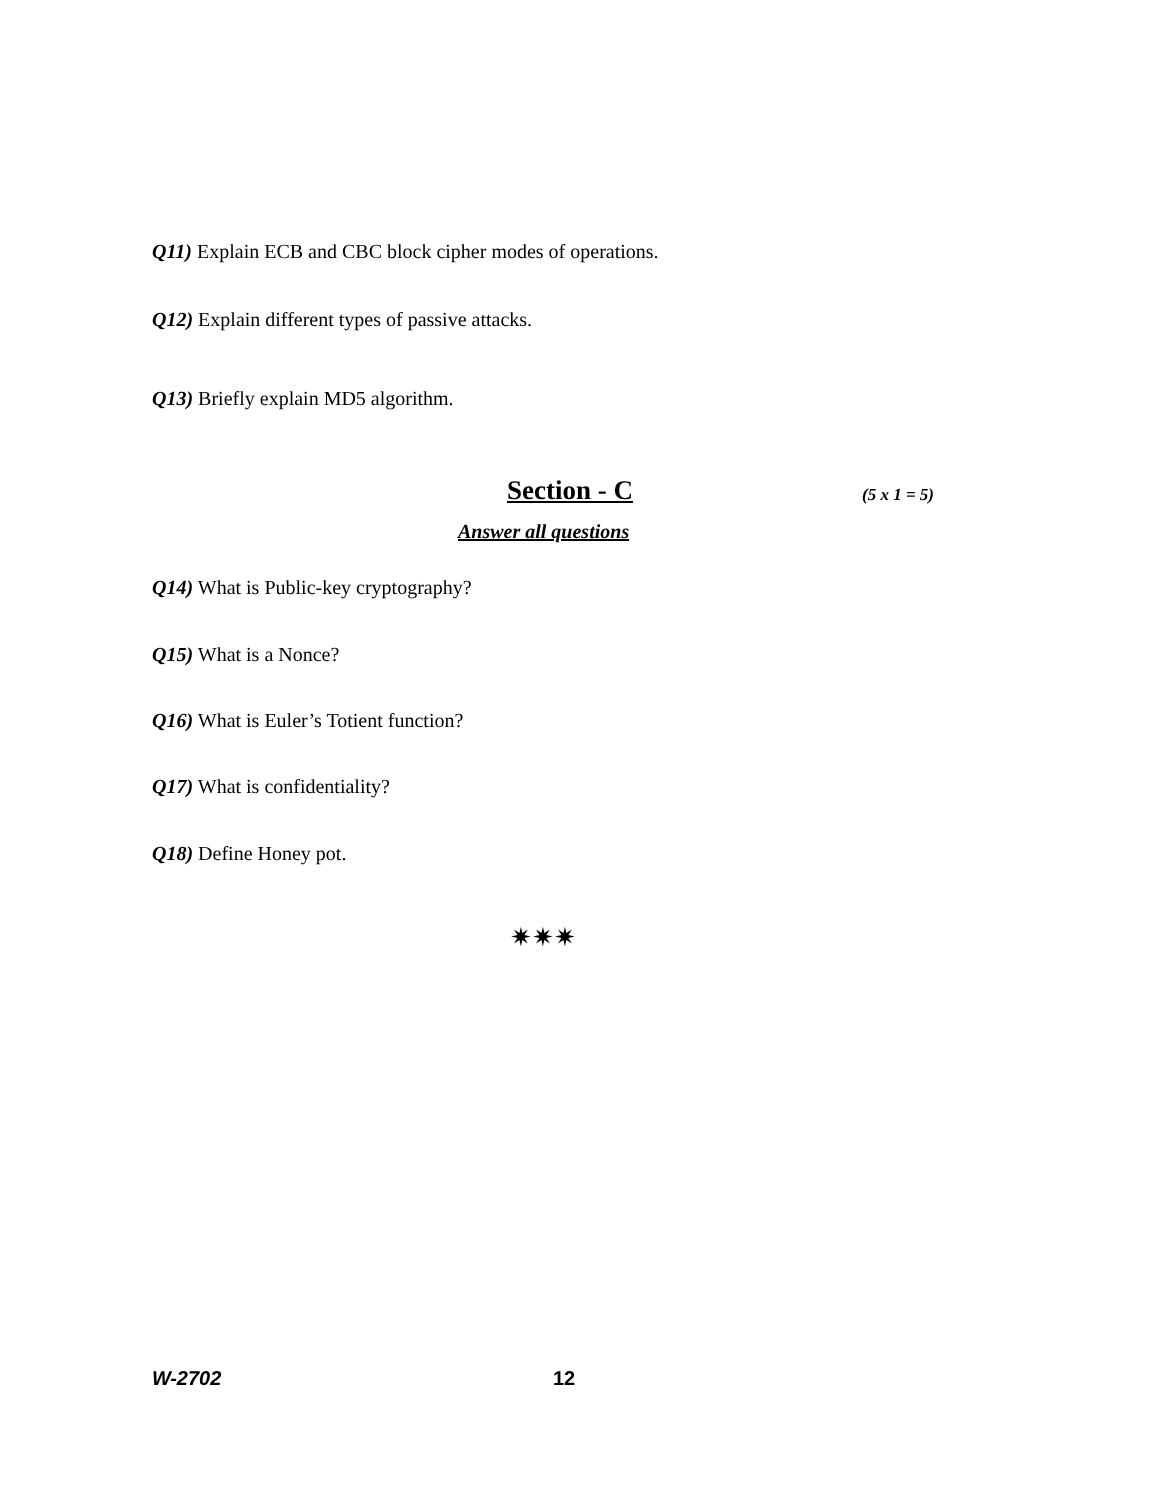Q11) Explain ECB and CBC block cipher modes of operations.
Q12) Explain different types of passive attacks.
Q13) Briefly explain MD5 algorithm.
Section - C (5 x 1 = 5)
Answer all questions
Q14) What is Public-key cryptography?
Q15) What is a Nonce?
Q16) What is Euler’s Totient function?
Q17) What is confidentiality?
Q18) Define Honey pot.
✷✷✷
W-2702 12